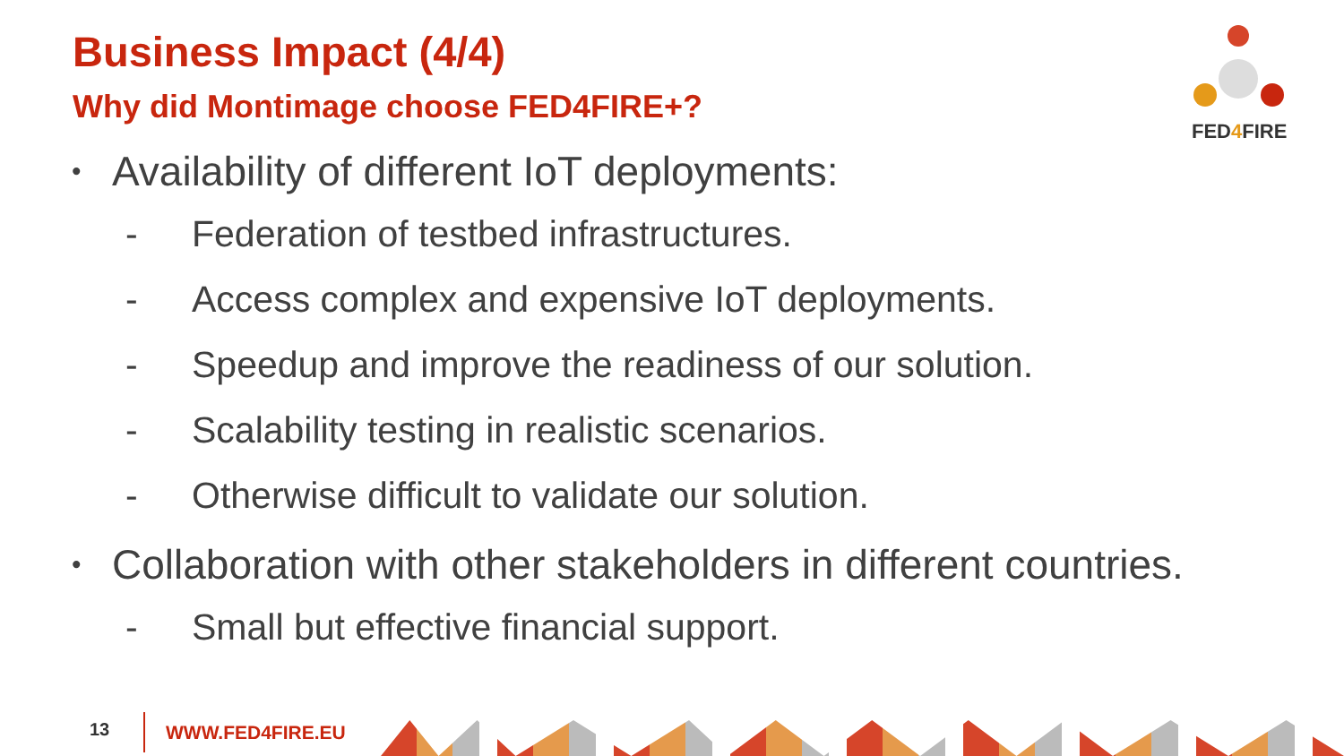Business Impact (4/4)
Why did Montimage choose FED4FIRE+?
FED4 FIRE
• Availability of different IoT deployments:
- Federation of testbed infrastructures.
- Access complex and expensive IoT deployments.
- Speedup and improve the readiness of our solution.
- Scalability testing in realistic scenarios.
- Otherwise difficult to validate our solution.
• Collaboration with other stakeholders in different countries.
- Small but effective financial support.
13 WWW.FED4FIRE.EU